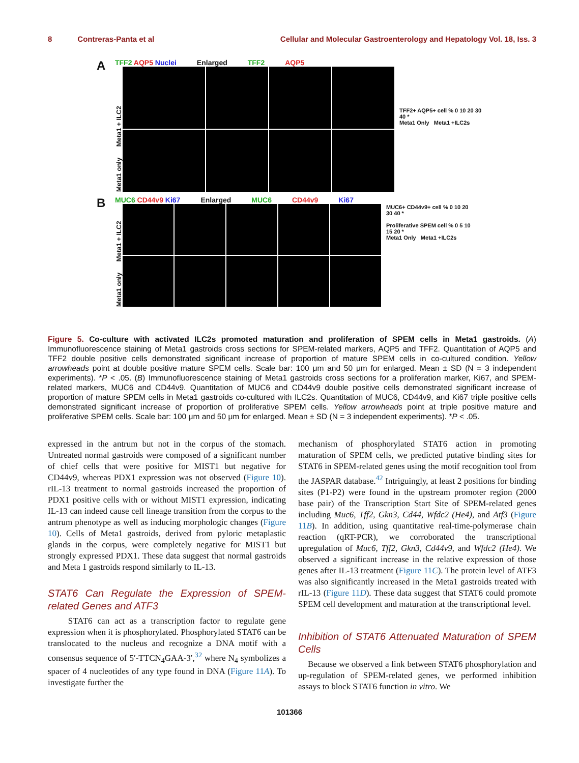8 Contreras-Panta et al Cellular and Molecular Gastroenterology and Hepatology Vol. 18, Iss. 3
A
TFF2 AQP5 Nuclei Enlarged TFF2 AQP5
Meta1 only Meta1 + ILC2
TFF2+ AQP5+ cell % 0 10 20 30 40 *
Meta1 Only Meta1 +ILC2s
B
MUC6 CD44v9 Ki67 Enlarged MUC6 CD44v9 Ki67
Meta1 only Meta1 + ILC2
MUC6+ CD44v9+ cell % 0 10 20 30 40 *
Proliferative SPEM cell % 0 5 10 15 20 *
Meta1 Only Meta1 +ILC2s
Figure 5. Co-culture with activated ILC2s promoted maturation and proliferation of SPEM cells in Meta1 gastroids. (A) Immunofluorescence staining of Meta1 gastroids cross sections for SPEM-related markers, AQP5 and TFF2. Quantitation of AQP5 and TFF2 double positive cells demonstrated significant increase of proportion of mature SPEM cells in co-cultured condition. Yellow arrowheads point at double positive mature SPEM cells. Scale bar: 100 μm and 50 μm for enlarged. Mean ± SD (N = 3 independent experiments). *P < .05. (B) Immunofluorescence staining of Meta1 gastroids cross sections for a proliferation marker, Ki67, and SPEM-related markers, MUC6 and CD44v9. Quantitation of MUC6 and CD44v9 double positive cells demonstrated significant increase of proportion of mature SPEM cells in Meta1 gastroids co-cultured with ILC2s. Quantitation of MUC6, CD44v9, and Ki67 triple positive cells demonstrated significant increase of proportion of proliferative SPEM cells. Yellow arrowheads point at triple positive mature and proliferative SPEM cells. Scale bar: 100 μm and 50 μm for enlarged. Mean ± SD (N = 3 independent experiments). *P < .05.
expressed in the antrum but not in the corpus of the stomach. Untreated normal gastroids were composed of a significant number of chief cells that were positive for MIST1 but negative for CD44v9, whereas PDX1 expression was not observed (Figure 10). rIL-13 treatment to normal gastroids increased the proportion of PDX1 positive cells with or without MIST1 expression, indicating IL-13 can indeed cause cell lineage transition from the corpus to the antrum phenotype as well as inducing morphologic changes (Figure 10). Cells of Meta1 gastroids, derived from pyloric metaplastic glands in the corpus, were completely negative for MIST1 but strongly expressed PDX1. These data suggest that normal gastroids and Meta 1 gastroids respond similarly to IL-13.
STAT6 Can Regulate the Expression of SPEM-related Genes and ATF3
STAT6 can act as a transcription factor to regulate gene expression when it is phosphorylated. Phosphorylated STAT6 can be translocated to the nucleus and recognize a DNA motif with a consensus sequence of 5′-TTCN<sub>4</sub>GAA-3′,<sup>32</sup> where N<sub>4</sub> symbolizes a spacer of 4 nucleotides of any type found in DNA (Figure 11A). To investigate further the
mechanism of phosphorylated STAT6 action in promoting maturation of SPEM cells, we predicted putative binding sites for STAT6 in SPEM-related genes using the motif recognition tool from the JASPAR database.<sup>42</sup> Intriguingly, at least 2 positions for binding sites (P1-P2) were found in the upstream promoter region (2000 base pair) of the Transcription Start Site of SPEM-related genes including Muc6, Tff2, Gkn3, Cd44, Wfdc2 (He4), and Atf3 (Figure 11B). In addition, using quantitative real-time-polymerase chain reaction (qRT-PCR), we corroborated the transcriptional upregulation of Muc6, Tff2, Gkn3, Cd44v9, and Wfdc2 (He4). We observed a significant increase in the relative expression of those genes after IL-13 treatment (Figure 11C). The protein level of ATF3 was also significantly increased in the Meta1 gastroids treated with rIL-13 (Figure 11D). These data suggest that STAT6 could promote SPEM cell development and maturation at the transcriptional level.
Inhibition of STAT6 Attenuated Maturation of SPEM Cells
Because we observed a link between STAT6 phosphorylation and up-regulation of SPEM-related genes, we performed inhibition assays to block STAT6 function in vitro. We
101366